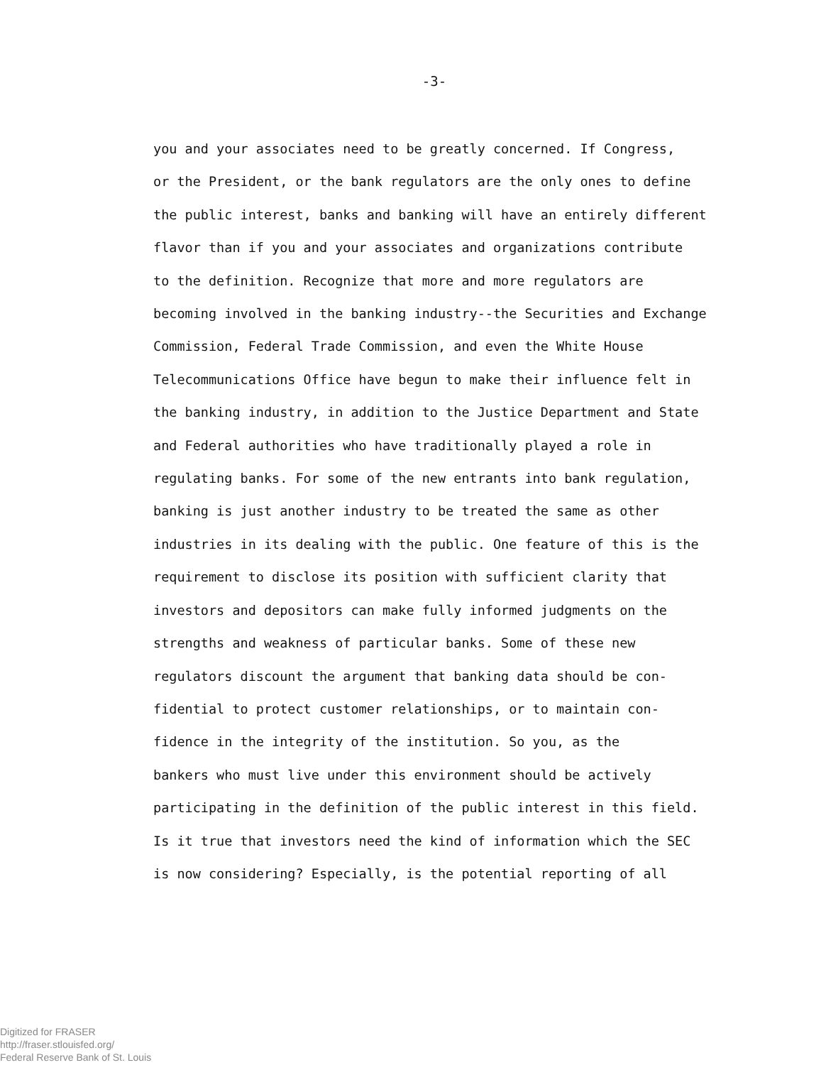-3-
you and your associates need to be greatly concerned. If Congress,
or the President, or the bank regulators are the only ones to define
the public interest, banks and banking will have an entirely different
flavor than if you and your associates and organizations contribute
to the definition. Recognize that more and more regulators are
becoming involved in the banking industry--the Securities and Exchange
Commission, Federal Trade Commission, and even the White House
Telecommunications Office have begun to make their influence felt in
the banking industry, in addition to the Justice Department and State
and Federal authorities who have traditionally played a role in
regulating banks. For some of the new entrants into bank regulation,
banking is just another industry to be treated the same as other
industries in its dealing with the public. One feature of this is the
requirement to disclose its position with sufficient clarity that
investors and depositors can make fully informed judgments on the
strengths and weakness of particular banks. Some of these new
regulators discount the argument that banking data should be con-
fidential to protect customer relationships, or to maintain con-
fidence in the integrity of the institution. So you, as the
bankers who must live under this environment should be actively
participating in the definition of the public interest in this field.
Is it true that investors need the kind of information which the SEC
is now considering? Especially, is the potential reporting of all
Digitized for FRASER
http://fraser.stlouisfed.org/
Federal Reserve Bank of St. Louis